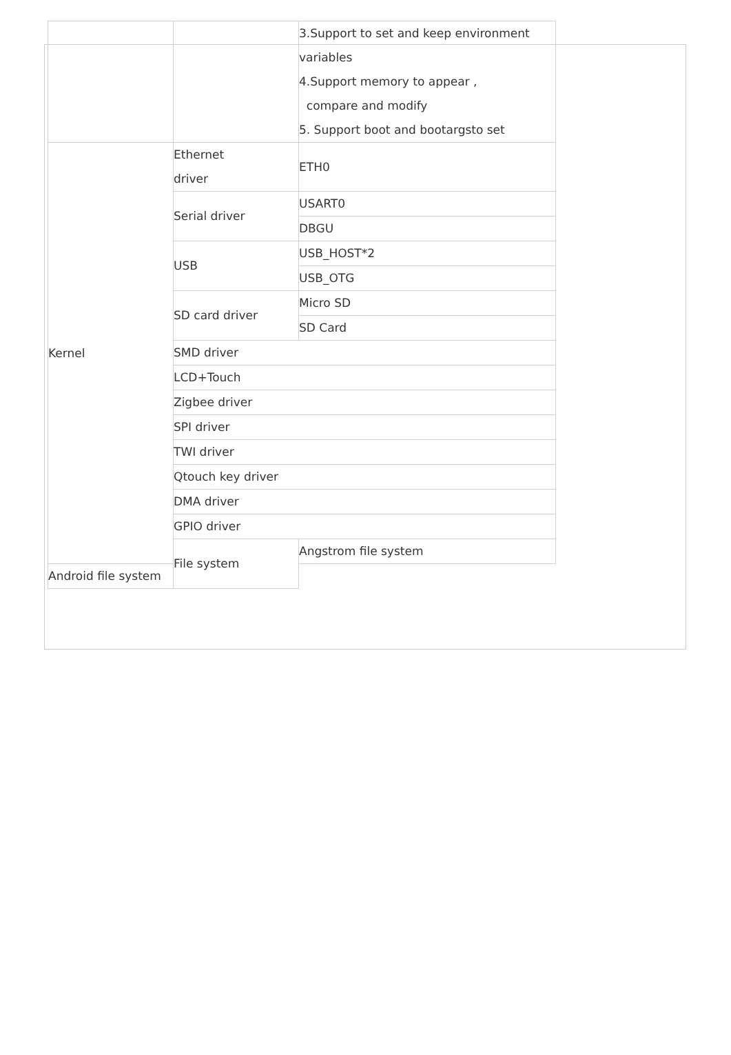| | | 3.Support to set and keep environment variables 4.Support memory to appear , compare and modify 5. Support boot and bootargsto set |
| Kernel | Ethernet driver | ETH0 |
| | Serial driver | USART0 |
| | | DBGU |
| | USB | USB_HOST*2 |
| | | USB_OTG |
| | SD card driver | Micro SD |
| | | SD Card |
| | SMD driver | |
| | LCD+Touch | |
| | Zigbee driver | |
| | SPI driver | |
| | TWI driver | |
| | Qtouch key driver | |
| | DMA driver | |
| | GPIO driver | |
| | File system | Angstrom file system |
| Android file system | | |